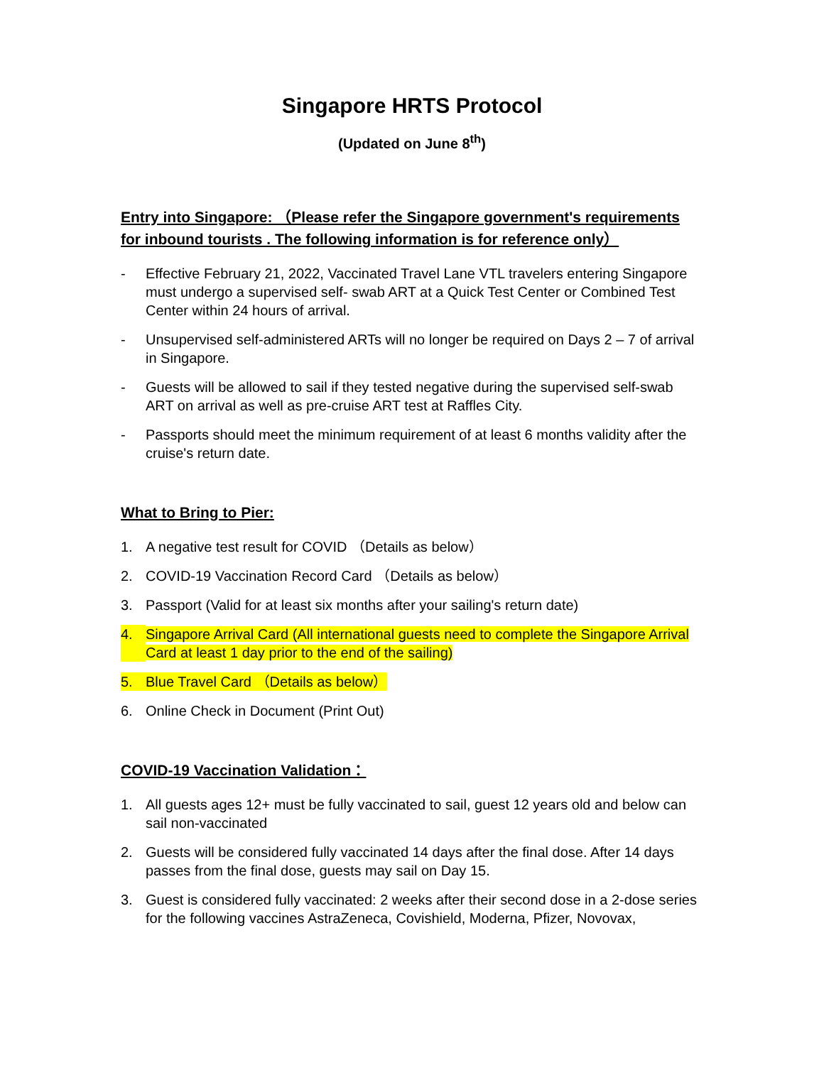Singapore HRTS Protocol
(Updated on June 8<sup>th</sup>)
Entry into Singapore: （Please refer the Singapore government's requirements for inbound tourists . The following information is for reference only）
- Effective February 21, 2022, Vaccinated Travel Lane VTL travelers entering Singapore must undergo a supervised self- swab ART at a Quick Test Center or Combined Test Center within 24 hours of arrival.
- Unsupervised self-administered ARTs will no longer be required on Days 2 – 7 of arrival in Singapore.
- Guests will be allowed to sail if they tested negative during the supervised self-swab ART on arrival as well as pre-cruise ART test at Raffles City.
- Passports should meet the minimum requirement of at least 6 months validity after the cruise's return date.
What to Bring to Pier:
1. A negative test result for COVID （Details as below）
2. COVID-19 Vaccination Record Card （Details as below）
3. Passport (Valid for at least six months after your sailing's return date)
4. Singapore Arrival Card (All international guests need to complete the Singapore Arrival Card at least 1 day prior to the end of the sailing)
5. Blue Travel Card （Details as below）
6. Online Check in Document (Print Out)
COVID-19 Vaccination Validation：
1. All guests ages 12+ must be fully vaccinated to sail, guest 12 years old and below can sail non-vaccinated
2. Guests will be considered fully vaccinated 14 days after the final dose. After 14 days passes from the final dose, guests may sail on Day 15.
3. Guest is considered fully vaccinated: 2 weeks after their second dose in a 2-dose series for the following vaccines AstraZeneca, Covishield, Moderna, Pfizer, Novovax,